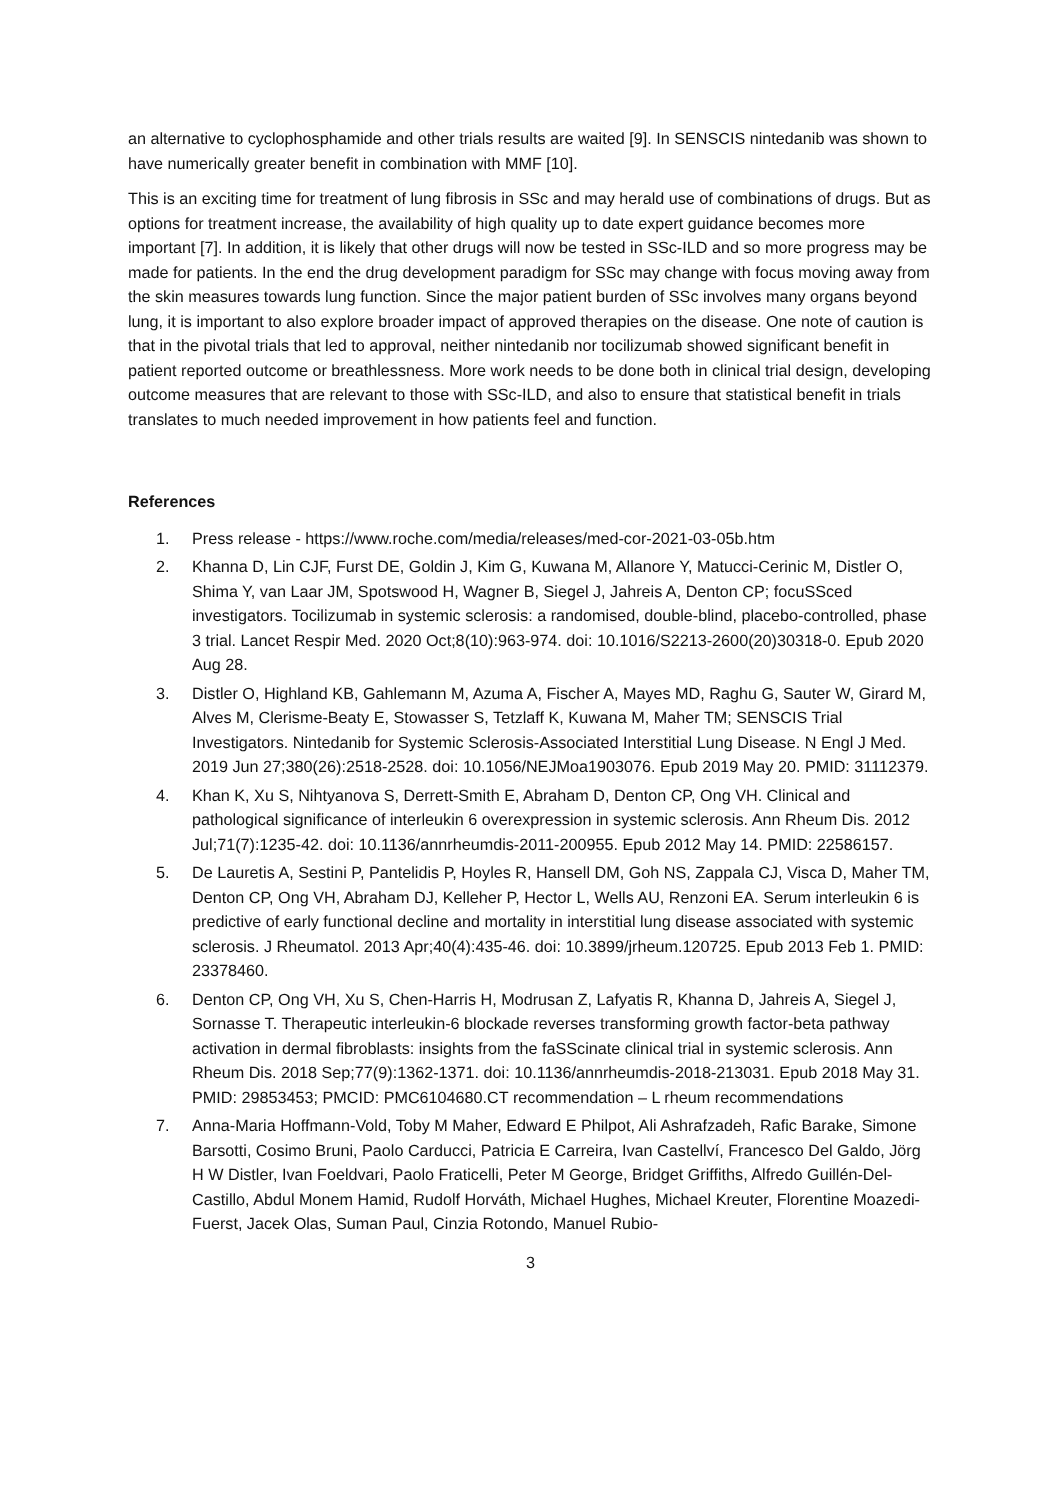an alternative to cyclophosphamide and other trials results are waited [9]. In SENSCIS nintedanib was shown to have numerically greater benefit in combination with MMF [10].
This is an exciting time for treatment of lung fibrosis in SSc and may herald use of combinations of drugs. But as options for treatment increase, the availability of high quality up to date expert guidance becomes more important [7]. In addition, it is likely that other drugs will now be tested in SSc-ILD and so more progress may be made for patients. In the end the drug development paradigm for SSc may change with focus moving away from the skin measures towards lung function. Since the major patient burden of SSc involves many organs beyond lung, it is important to also explore broader impact of approved therapies on the disease. One note of caution is that in the pivotal trials that led to approval, neither nintedanib nor tocilizumab showed significant benefit in patient reported outcome or breathlessness. More work needs to be done both in clinical trial design, developing outcome measures that are relevant to those with SSc-ILD, and also to ensure that statistical benefit in trials translates to much needed improvement in how patients feel and function.
References
1. Press release - https://www.roche.com/media/releases/med-cor-2021-03-05b.htm
2. Khanna D, Lin CJF, Furst DE, Goldin J, Kim G, Kuwana M, Allanore Y, Matucci-Cerinic M, Distler O, Shima Y, van Laar JM, Spotswood H, Wagner B, Siegel J, Jahreis A, Denton CP; focuSSced investigators. Tocilizumab in systemic sclerosis: a randomised, double-blind, placebo-controlled, phase 3 trial. Lancet Respir Med. 2020 Oct;8(10):963-974. doi: 10.1016/S2213-2600(20)30318-0. Epub 2020 Aug 28.
3. Distler O, Highland KB, Gahlemann M, Azuma A, Fischer A, Mayes MD, Raghu G, Sauter W, Girard M, Alves M, Clerisme-Beaty E, Stowasser S, Tetzlaff K, Kuwana M, Maher TM; SENSCIS Trial Investigators. Nintedanib for Systemic Sclerosis-Associated Interstitial Lung Disease. N Engl J Med. 2019 Jun 27;380(26):2518-2528. doi: 10.1056/NEJMoa1903076. Epub 2019 May 20. PMID: 31112379.
4. Khan K, Xu S, Nihtyanova S, Derrett-Smith E, Abraham D, Denton CP, Ong VH. Clinical and pathological significance of interleukin 6 overexpression in systemic sclerosis. Ann Rheum Dis. 2012 Jul;71(7):1235-42. doi: 10.1136/annrheumdis-2011-200955. Epub 2012 May 14. PMID: 22586157.
5. De Lauretis A, Sestini P, Pantelidis P, Hoyles R, Hansell DM, Goh NS, Zappala CJ, Visca D, Maher TM, Denton CP, Ong VH, Abraham DJ, Kelleher P, Hector L, Wells AU, Renzoni EA. Serum interleukin 6 is predictive of early functional decline and mortality in interstitial lung disease associated with systemic sclerosis. J Rheumatol. 2013 Apr;40(4):435-46. doi: 10.3899/jrheum.120725. Epub 2013 Feb 1. PMID: 23378460.
6. Denton CP, Ong VH, Xu S, Chen-Harris H, Modrusan Z, Lafyatis R, Khanna D, Jahreis A, Siegel J, Sornasse T. Therapeutic interleukin-6 blockade reverses transforming growth factor-beta pathway activation in dermal fibroblasts: insights from the faSScinate clinical trial in systemic sclerosis. Ann Rheum Dis. 2018 Sep;77(9):1362-1371. doi: 10.1136/annrheumdis-2018-213031. Epub 2018 May 31. PMID: 29853453; PMCID: PMC6104680.CT recommendation – L rheum recommendations
7. Anna-Maria Hoffmann-Vold, Toby M Maher, Edward E Philpot, Ali Ashrafzadeh, Rafic Barake, Simone Barsotti, Cosimo Bruni, Paolo Carducci, Patricia E Carreira, Ivan Castellví, Francesco Del Galdo, Jörg H W Distler, Ivan Foeldvari, Paolo Fraticelli, Peter M George, Bridget Griffiths, Alfredo Guillén-Del-Castillo, Abdul Monem Hamid, Rudolf Horváth, Michael Hughes, Michael Kreuter, Florentine Moazedi-Fuerst, Jacek Olas, Suman Paul, Cinzia Rotondo, Manuel Rubio-
3